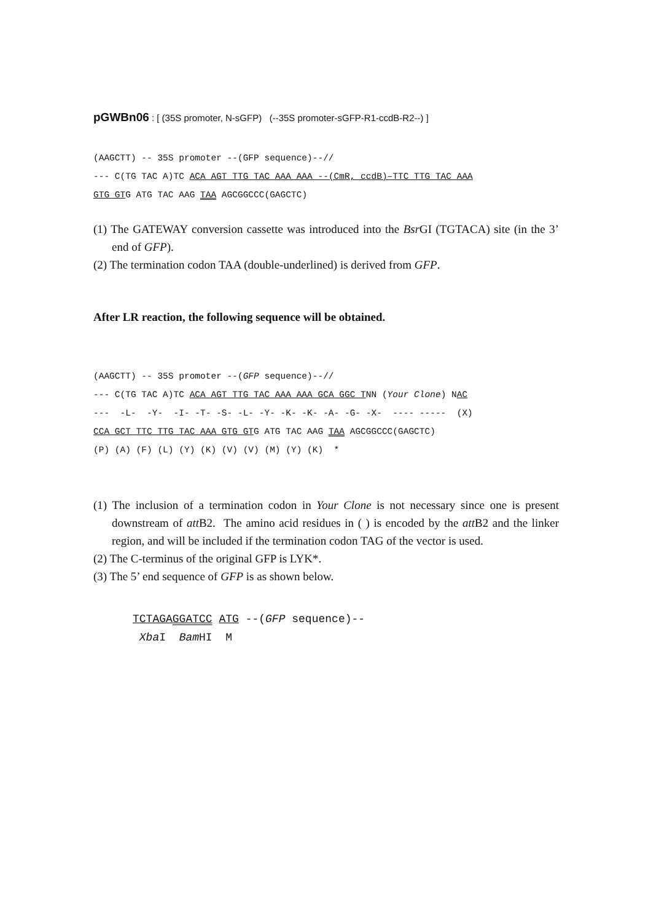pGWBn06 : [ (35S promoter, N-sGFP) (--35S promoter-sGFP-R1-ccdB-R2--) ]
(AAGCTT) -- 35S promoter --(GFP sequence)--// --- C(TG TAC A)TC ACA AGT TTG TAC AAA AAA --(CmR, ccdB)–TTC TTG TAC AAA GTG GTG ATG TAC AAG TAA AGCGGCCC(GAGCTC)
(1) The GATEWAY conversion cassette was introduced into the Bsr GI (TGTACA) site (in the 3’ end of GFP).
(2) The termination codon TAA (double-underlined) is derived from GFP.
After LR reaction, the following sequence will be obtained.
(AAGCTT) -- 35S promoter --(GFP sequence)--// --- C(TG TAC A)TC ACA AGT TTG TAC AAA AAA GCA GGC TNN (Your Clone) NAC --- -L- -Y- -I- -T- -S- -L- -Y- -K- -K- -A- -G- -X- ---- ----- (X) CCA GCT TTC TTG TAC AAA GTG GTG ATG TAC AAG TAA AGCGGCCC(GAGCTC) (P) (A) (F) (L) (Y) (K) (V) (V) (M) (Y) (K) *
(1) The inclusion of a termination codon in Your Clone is not necessary since one is present downstream of att B2. The amino acid residues in ( ) is encoded by the att B2 and the linker region, and will be included if the termination codon TAG of the vector is used.
(2) The C-terminus of the original GFP is LYK*.
(3) The 5’ end sequence of GFP is as shown below.
TCTAGA GGATCC ATG --(GFP sequence)-- Xba I Bam HI M